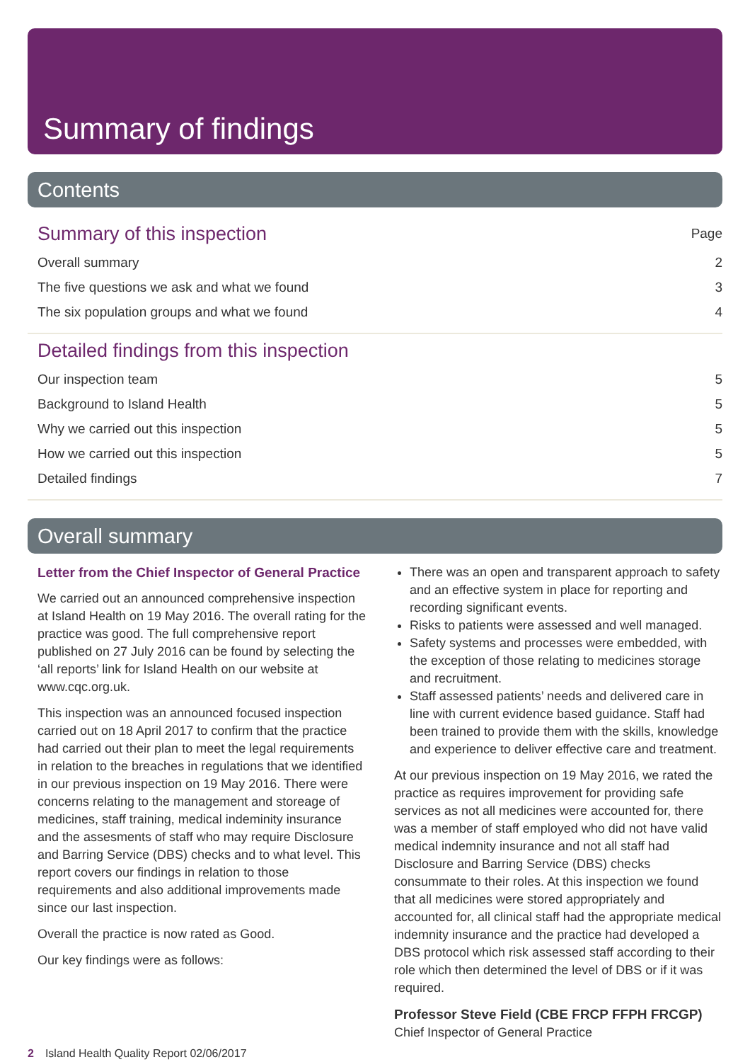Summary of findings
Contents
Summary of this inspection Page
Overall summary 2
The five questions we ask and what we found 3
The six population groups and what we found 4
Detailed findings from this inspection
Our inspection team 5
Background to Island Health 5
Why we carried out this inspection 5
How we carried out this inspection 5
Detailed findings 7
Overall summary
Letter from the Chief Inspector of General Practice
We carried out an announced comprehensive inspection at Island Health on 19 May 2016. The overall rating for the practice was good. The full comprehensive report published on 27 July 2016 can be found by selecting the ‘all reports’ link for Island Health on our website at www.cqc.org.uk.
This inspection was an announced focused inspection carried out on 18 April 2017 to confirm that the practice had carried out their plan to meet the legal requirements in relation to the breaches in regulations that we identified in our previous inspection on 19 May 2016. There were concerns relating to the management and storeage of medicines, staff training, medical indeminity insurance and the assesments of staff who may require Disclosure and Barring Service (DBS) checks and to what level. This report covers our findings in relation to those requirements and also additional improvements made since our last inspection.
Overall the practice is now rated as Good.
Our key findings were as follows:
There was an open and transparent approach to safety and an effective system in place for reporting and recording significant events.
Risks to patients were assessed and well managed.
Safety systems and processes were embedded, with the exception of those relating to medicines storage and recruitment.
Staff assessed patients’ needs and delivered care in line with current evidence based guidance. Staff had been trained to provide them with the skills, knowledge and experience to deliver effective care and treatment.
At our previous inspection on 19 May 2016, we rated the practice as requires improvement for providing safe services as not all medicines were accounted for, there was a member of staff employed who did not have valid medical indemnity insurance and not all staff had Disclosure and Barring Service (DBS) checks consummate to their roles. At this inspection we found that all medicines were stored appropriately and accounted for, all clinical staff had the appropriate medical indemnity insurance and the practice had developed a DBS protocol which risk assessed staff according to their role which then determined the level of DBS or if it was required.
Professor Steve Field (CBE FRCP FFPH FRCGP)
Chief Inspector of General Practice
2 Island Health Quality Report 02/06/2017